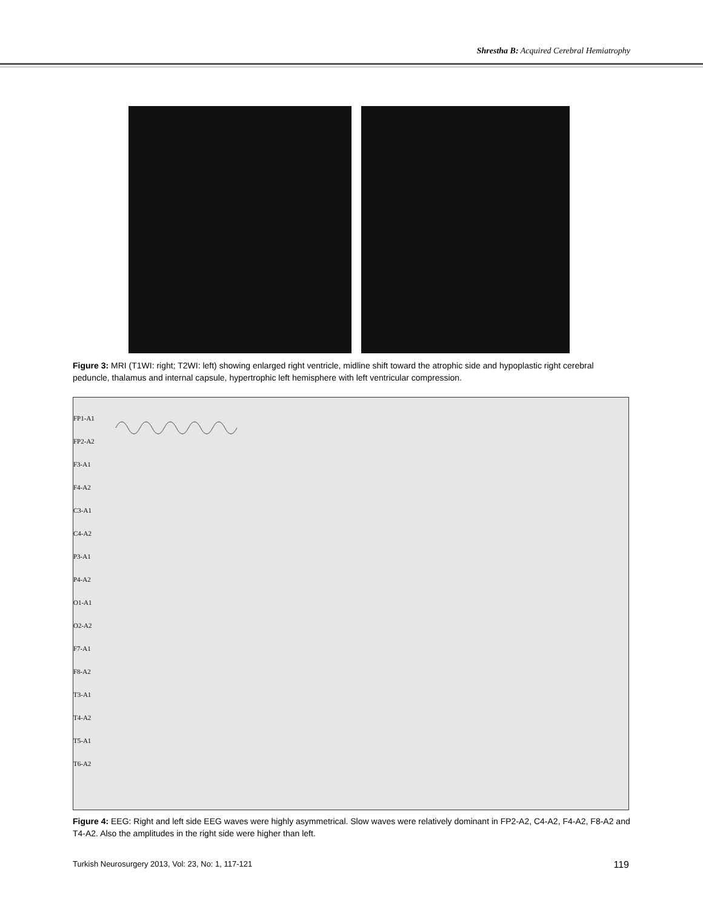Shrestha B: Acquired Cerebral Hemiatrophy
Figure 3: MRI (T1WI: right; T2WI: left) showing enlarged right ventricle, midline shift toward the atrophic side and hypoplastic right cerebral peduncle, thalamus and internal capsule, hypertrophic left hemisphere with left ventricular compression.
FP1-A1
FP2-A2
F3-A1
F4-A2
C3-A1
C4-A2
P3-A1
P4-A2
O1-A1
O2-A2
F7-A1
F8-A2
T3-A1
T4-A2
T5-A1
T6-A2
Figure 4: EEG: Right and left side EEG waves were highly asymmetrical. Slow waves were relatively dominant in FP2-A2, C4-A2, F4-A2, F8-A2 and T4-A2. Also the amplitudes in the right side were higher than left.
Turkish Neurosurgery 2013, Vol: 23, No: 1, 117-121 119